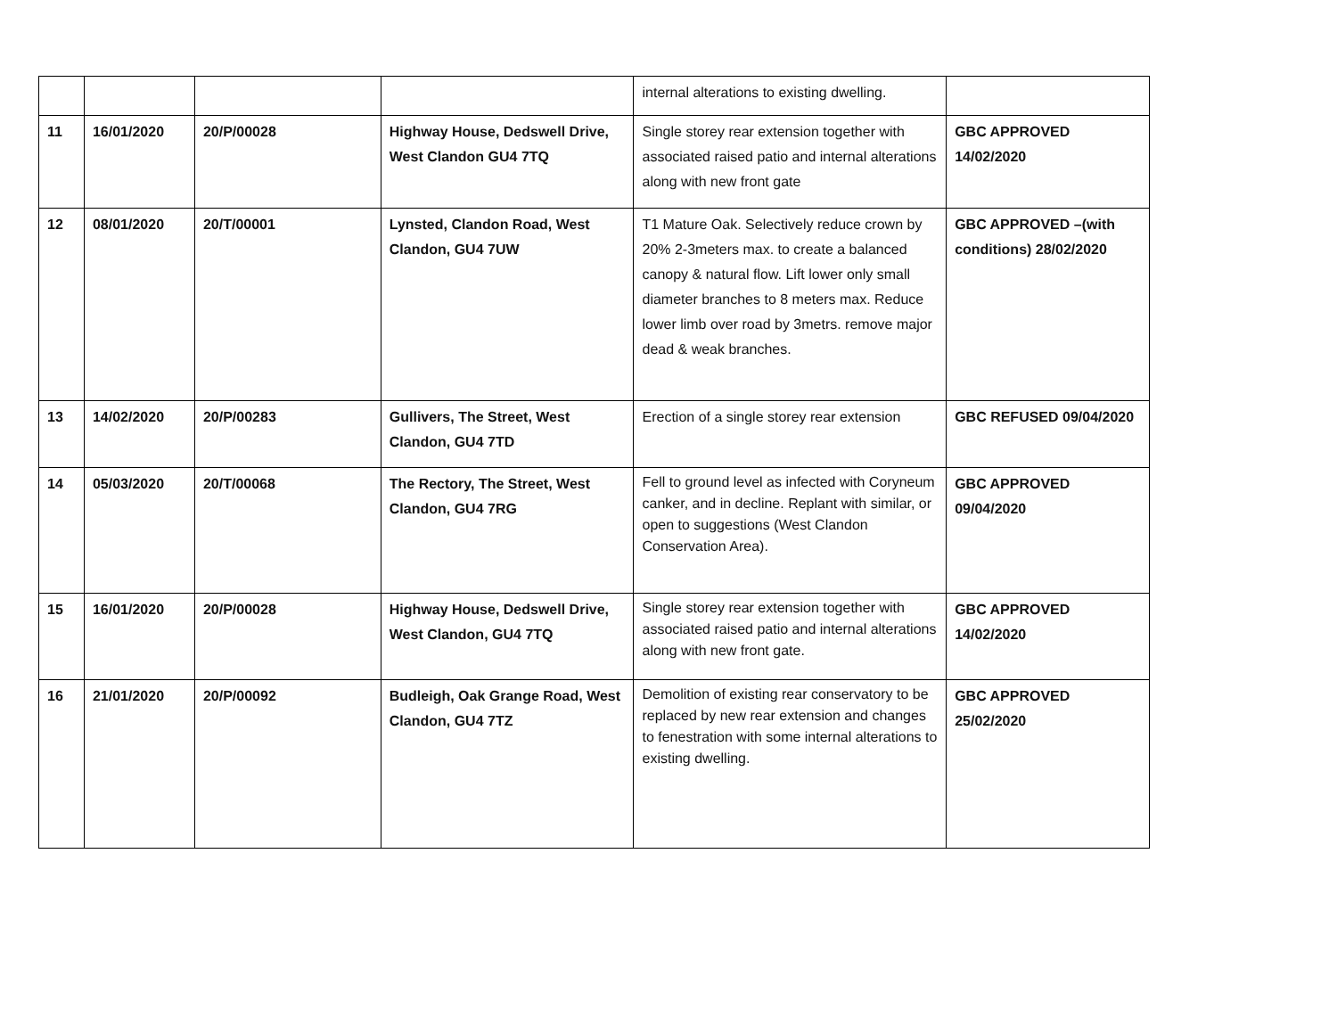| | | | | internal alterations to existing dwelling. | |
| 11 | 16/01/2020 | 20/P/00028 | Highway House, Dedswell Drive, West Clandon GU4 7TQ | Single storey rear extension together with associated raised patio and internal alterations along with new front gate | GBC APPROVED 14/02/2020 |
| 12 | 08/01/2020 | 20/T/00001 | Lynsted, Clandon Road, West Clandon, GU4 7UW | T1 Mature Oak. Selectively reduce crown by 20% 2-3meters max. to create a balanced canopy & natural flow. Lift lower only small diameter branches to 8 meters max. Reduce lower limb over road by 3metrs. remove major dead & weak branches. | GBC APPROVED –(with conditions) 28/02/2020 |
| 13 | 14/02/2020 | 20/P/00283 | Gullivers, The Street, West Clandon, GU4 7TD | Erection of a single storey rear extension | GBC REFUSED 09/04/2020 |
| 14 | 05/03/2020 | 20/T/00068 | The Rectory, The Street, West Clandon, GU4 7RG | Fell to ground level as infected with Coryneum canker, and in decline. Replant with similar, or open to suggestions (West Clandon Conservation Area). | GBC APPROVED 09/04/2020 |
| 15 | 16/01/2020 | 20/P/00028 | Highway House, Dedswell Drive, West Clandon, GU4 7TQ | Single storey rear extension together with associated raised patio and internal alterations along with new front gate. | GBC APPROVED 14/02/2020 |
| 16 | 21/01/2020 | 20/P/00092 | Budleigh, Oak Grange Road, West Clandon, GU4 7TZ | Demolition of existing rear conservatory to be replaced by new rear extension and changes to fenestration with some internal alterations to existing dwelling. | GBC APPROVED 25/02/2020 |